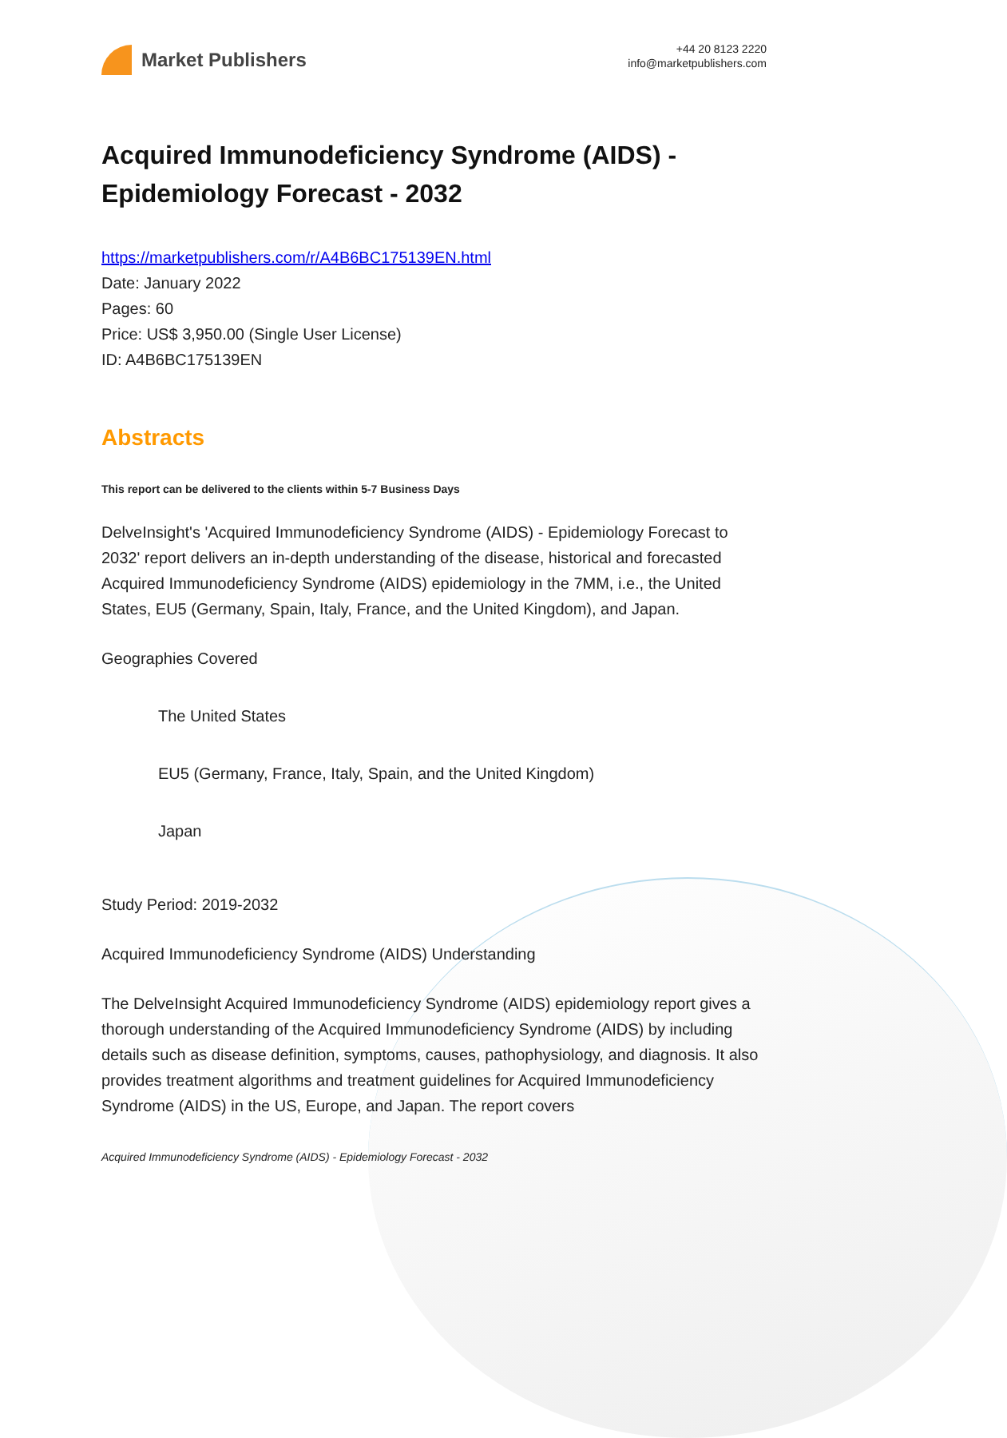Market Publishers
+44 20 8123 2220
info@marketpublishers.com
Acquired Immunodeficiency Syndrome (AIDS) - Epidemiology Forecast - 2032
https://marketpublishers.com/r/A4B6BC175139EN.html
Date: January 2022
Pages: 60
Price: US$ 3,950.00 (Single User License)
ID: A4B6BC175139EN
Abstracts
This report can be delivered to the clients within 5-7 Business Days
DelveInsight's 'Acquired Immunodeficiency Syndrome (AIDS) - Epidemiology Forecast to 2032' report delivers an in-depth understanding of the disease, historical and forecasted Acquired Immunodeficiency Syndrome (AIDS) epidemiology in the 7MM, i.e., the United States, EU5 (Germany, Spain, Italy, France, and the United Kingdom), and Japan.
Geographies Covered
The United States
EU5 (Germany, France, Italy, Spain, and the United Kingdom)
Japan
Study Period: 2019-2032
Acquired Immunodeficiency Syndrome (AIDS) Understanding
The DelveInsight Acquired Immunodeficiency Syndrome (AIDS) epidemiology report gives a thorough understanding of the Acquired Immunodeficiency Syndrome (AIDS) by including details such as disease definition, symptoms, causes, pathophysiology, and diagnosis. It also provides treatment algorithms and treatment guidelines for Acquired Immunodeficiency Syndrome (AIDS) in the US, Europe, and Japan. The report covers
Acquired Immunodeficiency Syndrome (AIDS) - Epidemiology Forecast - 2032